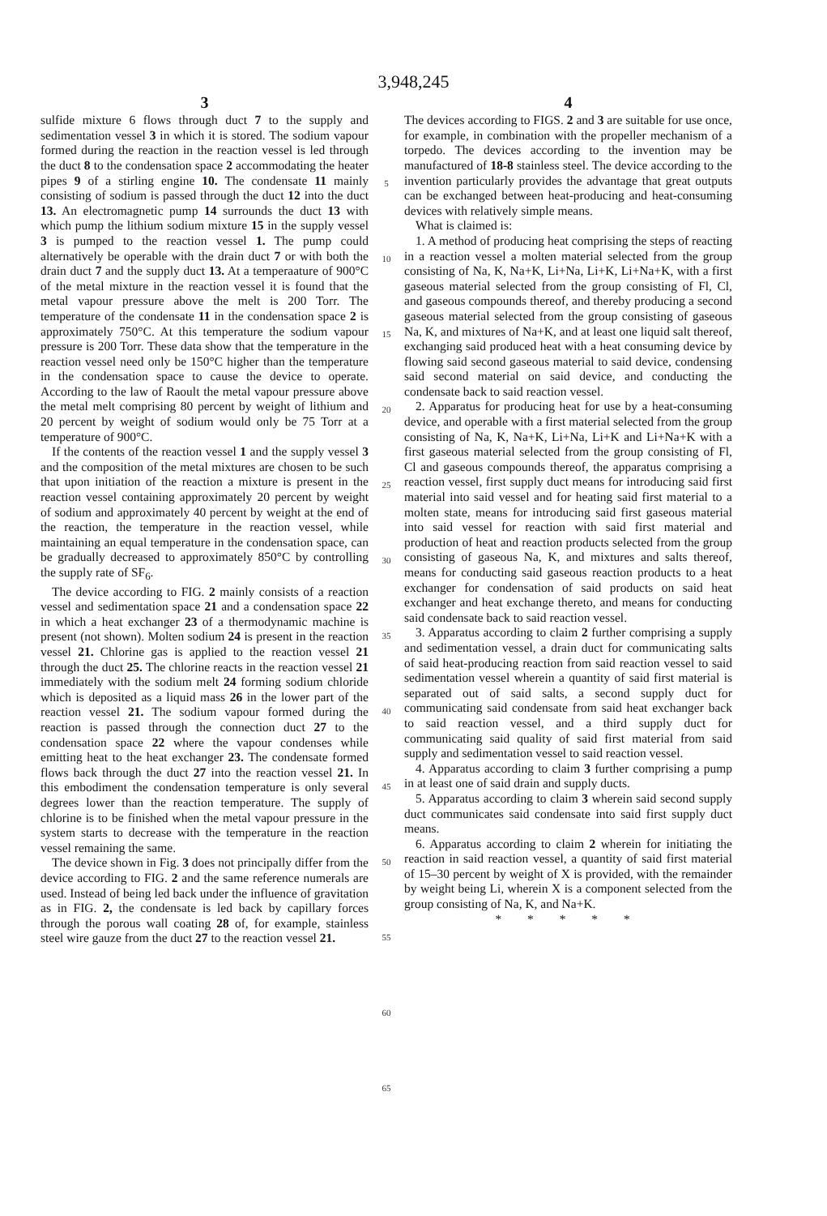3,948,245
3
sulfide mixture 6 flows through duct 7 to the supply and sedimentation vessel 3 in which it is stored. The sodium vapour formed during the reaction in the reaction vessel is led through the duct 8 to the condensation space 2 accommodating the heater pipes 9 of a stirling engine 10. The condensate 11 mainly consisting of sodium is passed through the duct 12 into the duct 13. An electromagnetic pump 14 surrounds the duct 13 with which pump the lithium sodium mixture 15 in the supply vessel 3 is pumped to the reaction vessel 1. The pump could alternatively be operable with the drain duct 7 or with both the drain duct 7 and the supply duct 13. At a temperaature of 900°C of the metal mixture in the reaction vessel it is found that the metal vapour pressure above the melt is 200 Torr. The temperature of the condensate 11 in the condensation space 2 is approximately 750°C. At this temperature the sodium vapour pressure is 200 Torr. These data show that the temperature in the reaction vessel need only be 150°C higher than the temperature in the condensation space to cause the device to operate. According to the law of Raoult the metal vapour pressure above the metal melt comprising 80 percent by weight of lithium and 20 percent by weight of sodium would only be 75 Torr at a temperature of 900°C.
If the contents of the reaction vessel 1 and the supply vessel 3 and the composition of the metal mixtures are chosen to be such that upon initiation of the reaction a mixture is present in the reaction vessel containing approximately 20 percent by weight of sodium and approximately 40 percent by weight at the end of the reaction, the temperature in the reaction vessel, while maintaining an equal temperature in the condensation space, can be gradually decreased to approximately 850°C by controlling the supply rate of SF<sub>6</sub>.
The device according to FIG. 2 mainly consists of a reaction vessel and sedimentation space 21 and a condensation space 22 in which a heat exchanger 23 of a thermodynamic machine is present (not shown). Molten sodium 24 is present in the reaction vessel 21. Chlorine gas is applied to the reaction vessel 21 through the duct 25. The chlorine reacts in the reaction vessel 21 immediately with the sodium melt 24 forming sodium chloride which is deposited as a liquid mass 26 in the lower part of the reaction vessel 21. The sodium vapour formed during the reaction is passed through the connection duct 27 to the condensation space 22 where the vapour condenses while emitting heat to the heat exchanger 23. The condensate formed flows back through the duct 27 into the reaction vessel 21. In this embodiment the condensation temperature is only several degrees lower than the reaction temperature. The supply of chlorine is to be finished when the metal vapour pressure in the system starts to decrease with the temperature in the reaction vessel remaining the same.
The device shown in Fig. 3 does not principally differ from the device according to FIG. 2 and the same reference numerals are used. Instead of being led back under the influence of gravitation as in FIG. 2, the condensate is led back by capillary forces through the porous wall coating 28 of, for example, stainless steel wire gauze from the duct 27 to the reaction vessel 21.
5
10
15
20
25
30
35
40
45
50
55
60
65
4
The devices according to FIGS. 2 and 3 are suitable for use once, for example, in combination with the propeller mechanism of a torpedo. The devices according to the invention may be manufactured of 18-8 stainless steel. The device according to the invention particularly provides the advantage that great outputs can be exchanged between heat-producing and heat-consuming devices with relatively simple means.
What is claimed is:
1. A method of producing heat comprising the steps of reacting in a reaction vessel a molten material selected from the group consisting of Na, K, Na+K, Li+Na, Li+K, Li+Na+K, with a first gaseous material selected from the group consisting of Fl, Cl, and gaseous compounds thereof, and thereby producing a second gaseous material selected from the group consisting of gaseous Na, K, and mixtures of Na+K, and at least one liquid salt thereof, exchanging said produced heat with a heat consuming device by flowing said second gaseous material to said device, condensing said second material on said device, and conducting the condensate back to said reaction vessel.
2. Apparatus for producing heat for use by a heat-consuming device, and operable with a first material selected from the group consisting of Na, K, Na+K, Li+Na, Li+K and Li+Na+K with a first gaseous material selected from the group consisting of Fl, Cl and gaseous compounds thereof, the apparatus comprising a reaction vessel, first supply duct means for introducing said first material into said vessel and for heating said first material to a molten state, means for introducing said first gaseous material into said vessel for reaction with said first material and production of heat and reaction products selected from the group consisting of gaseous Na, K, and mixtures and salts thereof, means for conducting said gaseous reaction products to a heat exchanger for condensation of said products on said heat exchanger and heat exchange thereto, and means for conducting said condensate back to said reaction vessel.
3. Apparatus according to claim 2 further comprising a supply and sedimentation vessel, a drain duct for communicating salts of said heat-producing reaction from said reaction vessel to said sedimentation vessel wherein a quantity of said first material is separated out of said salts, a second supply duct for communicating said condensate from said heat exchanger back to said reaction vessel, and a third supply duct for communicating said quality of said first material from said supply and sedimentation vessel to said reaction vessel.
4. Apparatus according to claim 3 further comprising a pump in at least one of said drain and supply ducts.
5. Apparatus according to claim 3 wherein said second supply duct communicates said condensate into said first supply duct means.
6. Apparatus according to claim 2 wherein for initiating the reaction in said reaction vessel, a quantity of said first material of 15–30 percent by weight of X is provided, with the remainder by weight being Li, wherein X is a component selected from the group consisting of Na, K, and Na+K.
* * * * *